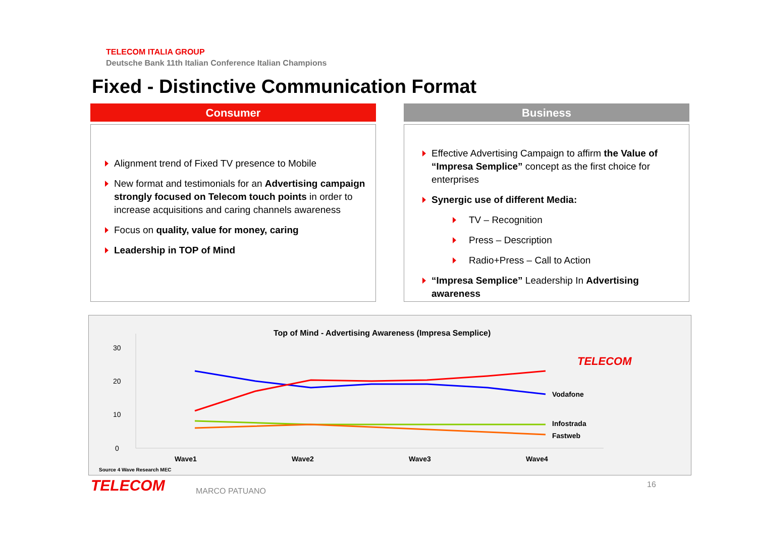TELECOM ITALIA GROUP
Deutsche Bank 11th Italian Conference Italian Champions
Fixed - Distinctive Communication Format
Consumer
Alignment trend of Fixed TV presence to Mobile
New format and testimonials for an Advertising campaign strongly focused on Telecom touch points in order to increase acquisitions and caring channels awareness
Focus on quality, value for money, caring
Leadership in TOP of Mind
Business
Effective Advertising Campaign to affirm the Value of “Impresa Semplice” concept as the first choice for enterprises
Synergic use of different Media:
TV – Recognition
Press – Description
Radio+Press – Call to Action
“Impresa Semplice” Leadership In Advertising awareness
Top of Mind - Advertising Awareness (Impresa Semplice)
30
20
10
0
Vodafone
Infostrada
Fastweb
TELECOM
Wave1
Wave2
Wave3
Wave4
Source 4 Wave Research MEC
TELECOM MARCO PATUANO
16